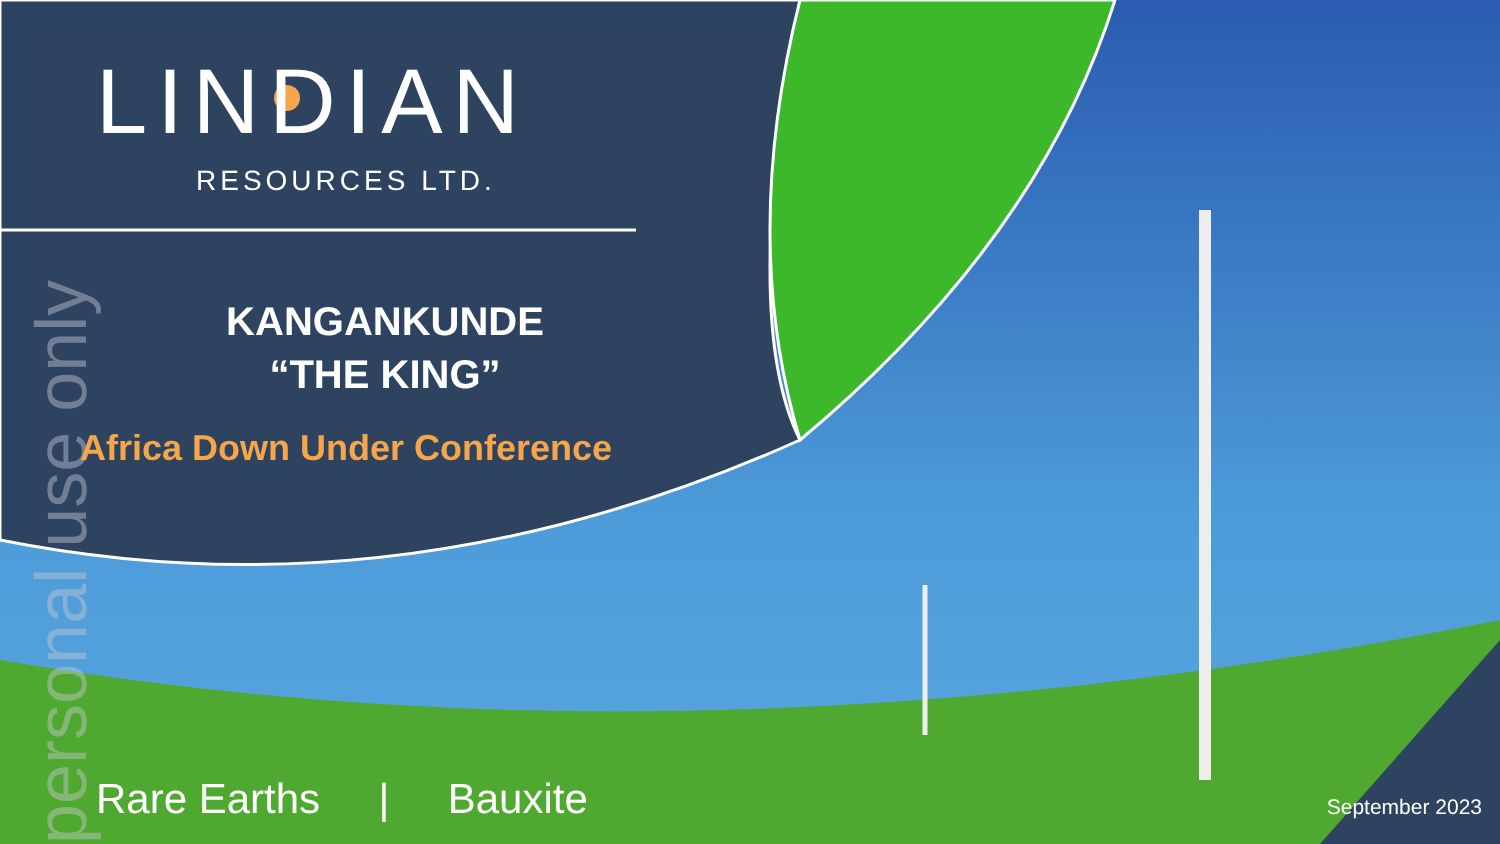personal use only
LINDIAN
RESOURCES LTD.
KANGANKUNDE
“THE KING”
Africa Down Under Conference
Rare Earths | Bauxite September 2023